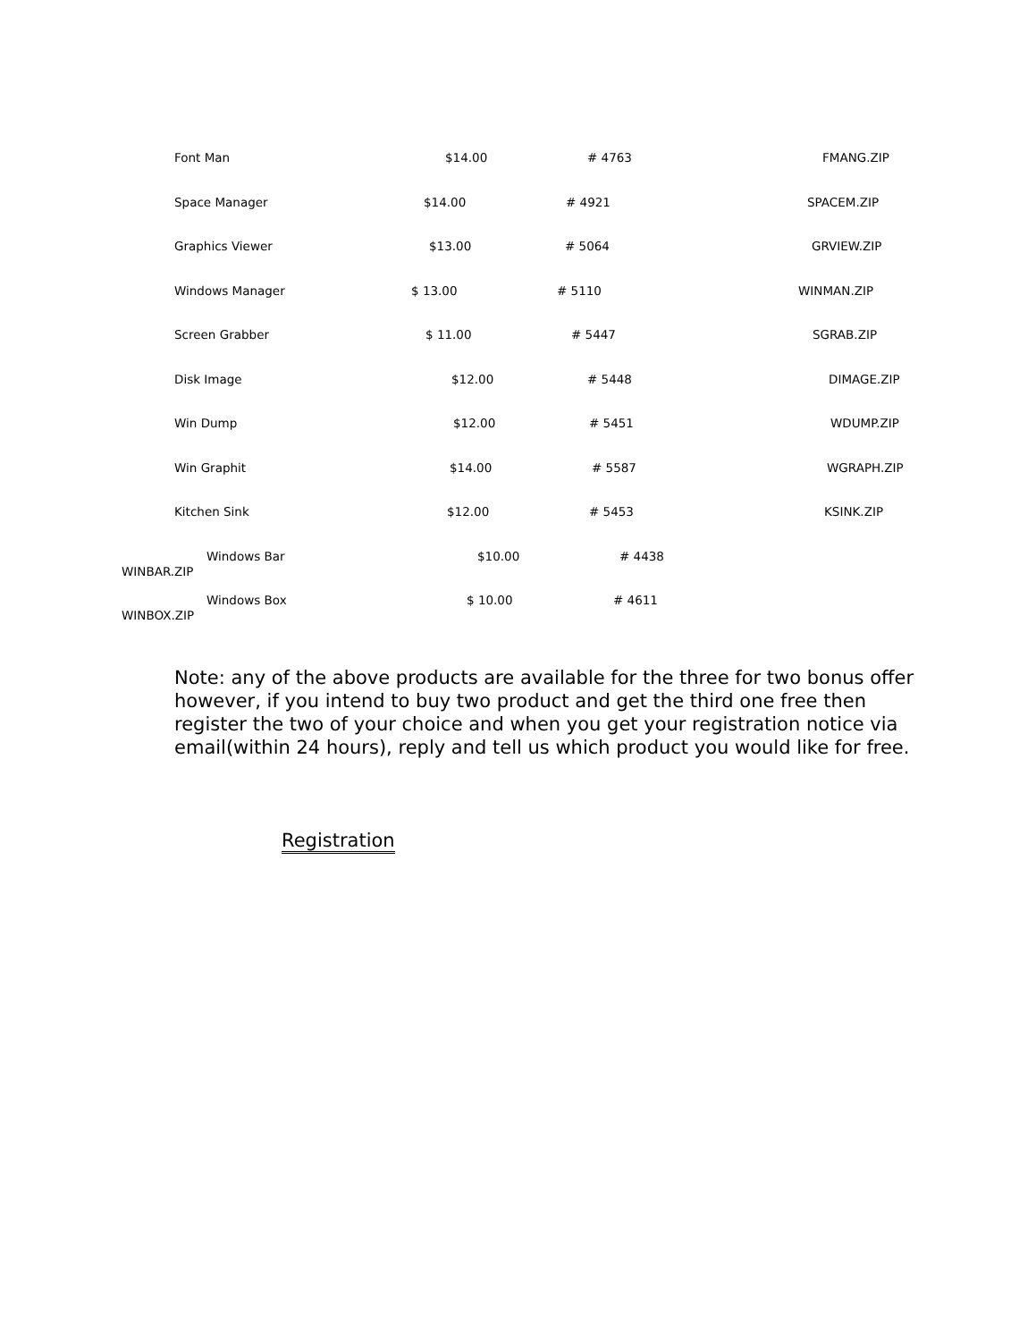Font Man $14.00 # 4763 FMANG.ZIP
Space Manager $14.00 # 4921 SPACEM.ZIP
Graphics Viewer $13.00 # 5064 GRVIEW.ZIP
Windows Manager $ 13.00 # 5110 WINMAN.ZIP
Screen Grabber $ 11.00 # 5447 SGRAB.ZIP
Disk Image $12.00 # 5448 DIMAGE.ZIP
Win Dump $12.00 # 5451 WDUMP.ZIP
Win Graphit $14.00 # 5587 WGRAPH.ZIP
Kitchen Sink $12.00 # 5453 KSINK.ZIP
Windows Bar $10.00 # 4438
WINBAR.ZIP
Windows Box $ 10.00 # 4611
WINBOX.ZIP
Note: any of the above products are available for the three for two bonus offer however, if you intend to buy two product and get the third one free then register the two of your choice and when you get your registration notice via email(within 24 hours), reply and tell us which product you would like for free.
Registration